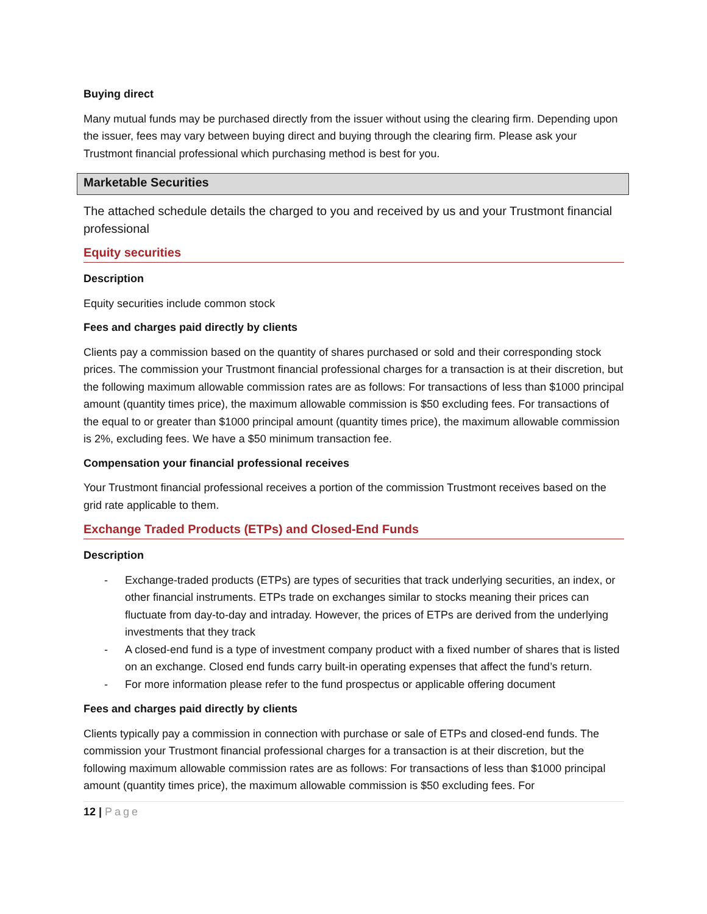Buying direct
Many mutual funds may be purchased directly from the issuer without using the clearing firm. Depending upon the issuer, fees may vary between buying direct and buying through the clearing firm. Please ask your Trustmont financial professional which purchasing method is best for you.
Marketable Securities
The attached schedule details the charged to you and received by us and your Trustmont financial professional
Equity securities
Description
Equity securities include common stock
Fees and charges paid directly by clients
Clients pay a commission based on the quantity of shares purchased or sold and their corresponding stock prices. The commission your Trustmont financial professional charges for a transaction is at their discretion, but the following maximum allowable commission rates are as follows: For transactions of less than $1000 principal amount (quantity times price), the maximum allowable commission is $50 excluding fees. For transactions of the equal to or greater than $1000 principal amount (quantity times price), the maximum allowable commission is 2%, excluding fees. We have a $50 minimum transaction fee.
Compensation your financial professional receives
Your Trustmont financial professional receives a portion of the commission Trustmont receives based on the grid rate applicable to them.
Exchange Traded Products (ETPs) and Closed-End Funds
Description
- Exchange-traded products (ETPs) are types of securities that track underlying securities, an index, or other financial instruments. ETPs trade on exchanges similar to stocks meaning their prices can fluctuate from day-to-day and intraday. However, the prices of ETPs are derived from the underlying investments that they track
- A closed-end fund is a type of investment company product with a fixed number of shares that is listed on an exchange. Closed end funds carry built-in operating expenses that affect the fund’s return.
- For more information please refer to the fund prospectus or applicable offering document
Fees and charges paid directly by clients
Clients typically pay a commission in connection with purchase or sale of ETPs and closed-end funds. The commission your Trustmont financial professional charges for a transaction is at their discretion, but the following maximum allowable commission rates are as follows: For transactions of less than $1000 principal amount (quantity times price), the maximum allowable commission is $50 excluding fees. For
12 | Page